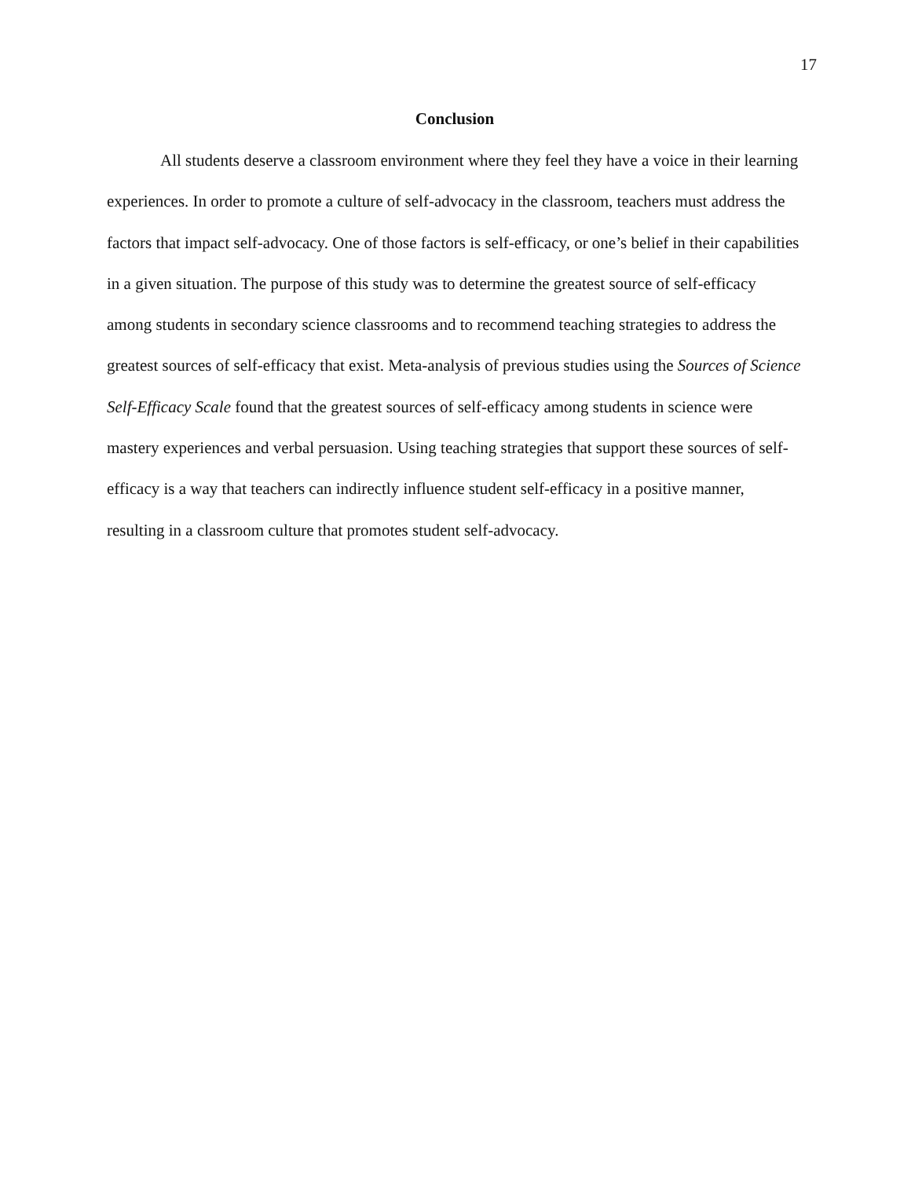17
Conclusion
All students deserve a classroom environment where they feel they have a voice in their learning experiences. In order to promote a culture of self-advocacy in the classroom, teachers must address the factors that impact self-advocacy. One of those factors is self-efficacy, or one’s belief in their capabilities in a given situation. The purpose of this study was to determine the greatest source of self-efficacy among students in secondary science classrooms and to recommend teaching strategies to address the greatest sources of self-efficacy that exist. Meta-analysis of previous studies using the Sources of Science Self-Efficacy Scale found that the greatest sources of self-efficacy among students in science were mastery experiences and verbal persuasion. Using teaching strategies that support these sources of self-efficacy is a way that teachers can indirectly influence student self-efficacy in a positive manner, resulting in a classroom culture that promotes student self-advocacy.